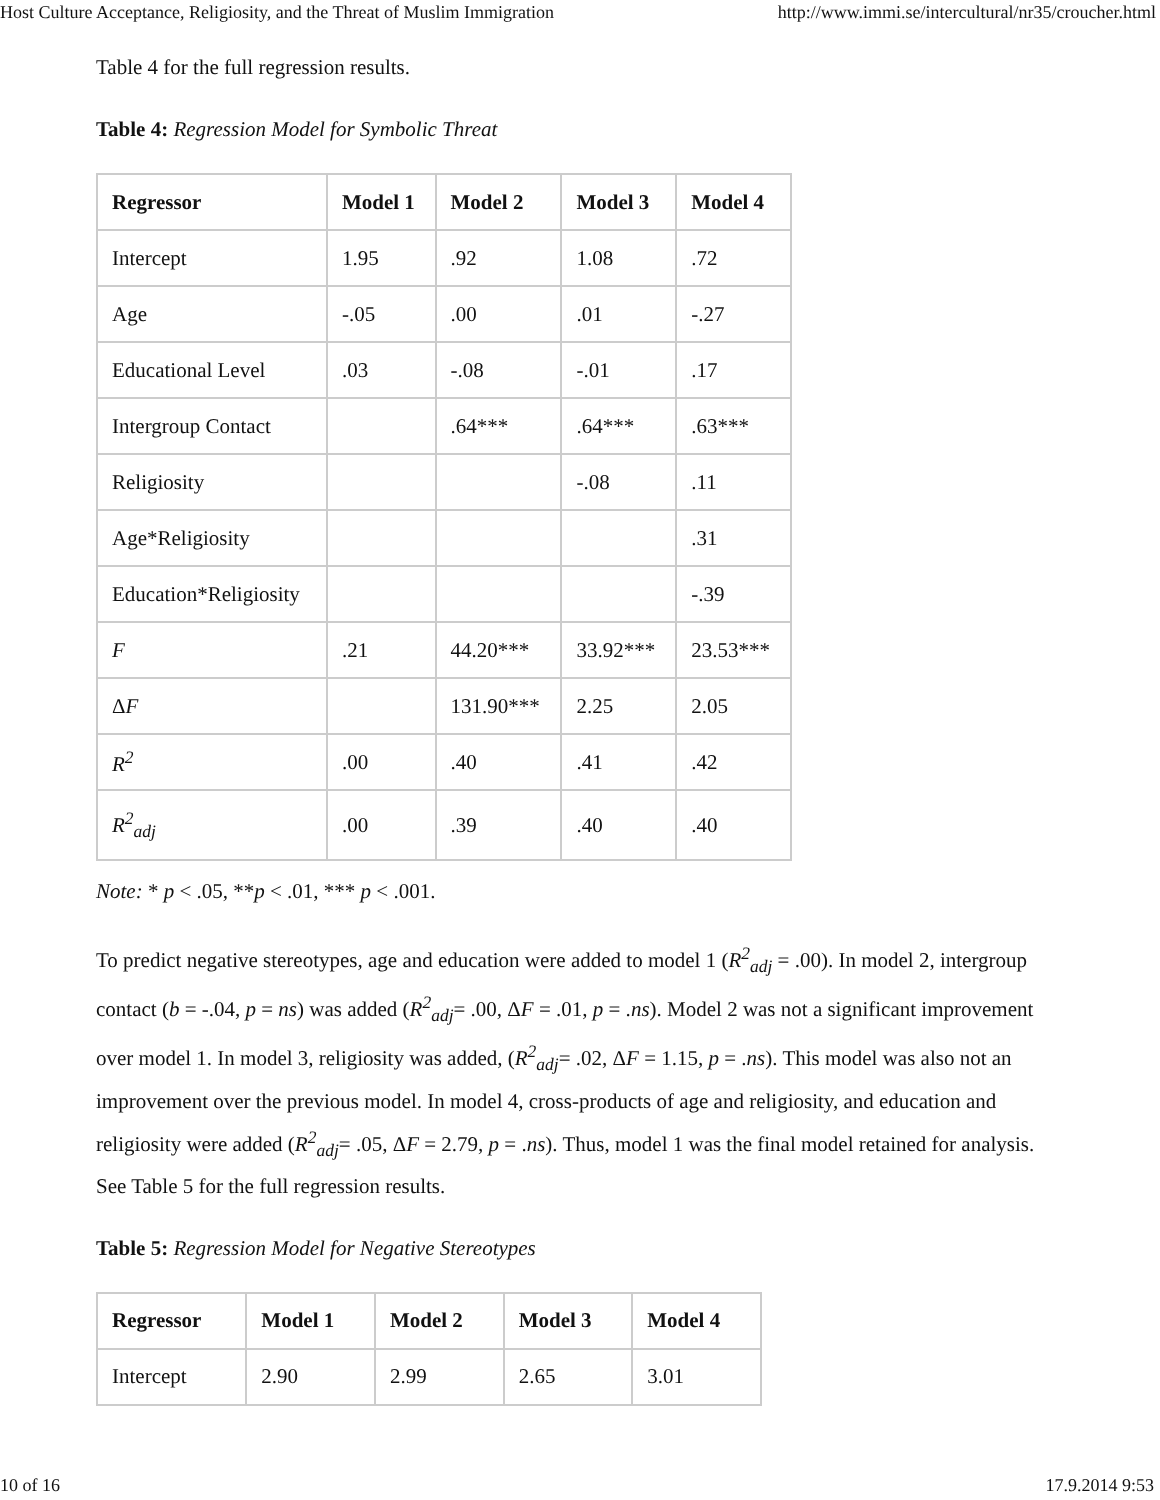Host Culture Acceptance, Religiosity, and the Threat of Muslim Immigration http://www.immi.se/intercultural/nr35/croucher.html
Table 4 for the full regression results.
Table 4: Regression Model for Symbolic Threat
| Regressor | Model 1 | Model 2 | Model 3 | Model 4 |
| --- | --- | --- | --- | --- |
| Intercept | 1.95 | .92 | 1.08 | .72 |
| Age | -.05 | .00 | .01 | -.27 |
| Educational Level | .03 | -.08 | -.01 | .17 |
| Intergroup Contact | | .64*** | .64*** | .63*** |
| Religiosity | | | -.08 | .11 |
| Age*Religiosity | | | | .31 |
| Education*Religiosity | | | | -.39 |
| F | .21 | 44.20*** | 33.92*** | 23.53*** |
| Δ F | | 131.90*** | 2.25 | 2.05 |
| R<sup>2</sup> | .00 | .40 | .41 | .42 |
| R<sup>2</sup><sub>adj</sub> | .00 | .39 | .40 | .40 |
Note: * p < .05, **p < .01, *** p < .001.
To predict negative stereotypes, age and education were added to model 1 (R<sup>2</sup><sub>adj</sub> = .00). In model 2, intergroup contact (b = -.04, p = ns) was added (R<sup>2</sup><sub>adj</sub>= .00, ΔF = .01, p = .ns). Model 2 was not a significant improvement over model 1. In model 3, religiosity was added, (R<sup>2</sup><sub>adj</sub>= .02, ΔF = 1.15, p = .ns). This model was also not an improvement over the previous model. In model 4, cross-products of age and religiosity, and education and religiosity were added (R<sup>2</sup><sub>adj</sub>= .05, ΔF = 2.79, p = .ns). Thus, model 1 was the final model retained for analysis. See Table 5 for the full regression results.
Table 5: Regression Model for Negative Stereotypes
| Regressor | Model 1 | Model 2 | Model 3 | Model 4 |
| --- | --- | --- | --- | --- |
| Intercept | 2.90 | 2.99 | 2.65 | 3.01 |
10 of 16 17.9.2014 9:53